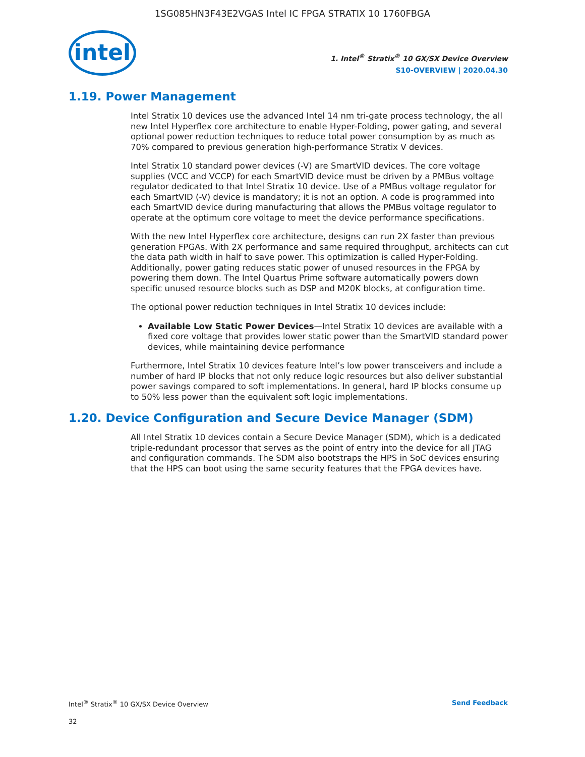1SG085HN3F43E2VGAS Intel IC FPGA STRATIX 10 1760FBGA
intel
1. Intel<sup>®</sup> Stratix<sup>®</sup> 10 GX/SX Device Overview
S10-OVERVIEW | 2020.04.30
1.19. Power Management
Intel Stratix 10 devices use the advanced Intel 14 nm tri-gate process technology, the all new Intel Hyperflex core architecture to enable Hyper-Folding, power gating, and several optional power reduction techniques to reduce total power consumption by as much as 70% compared to previous generation high-performance Stratix V devices.
Intel Stratix 10 standard power devices (-V) are SmartVID devices. The core voltage supplies (VCC and VCCP) for each SmartVID device must be driven by a PMBus voltage regulator dedicated to that Intel Stratix 10 device. Use of a PMBus voltage regulator for each SmartVID (-V) device is mandatory; it is not an option. A code is programmed into each SmartVID device during manufacturing that allows the PMBus voltage regulator to operate at the optimum core voltage to meet the device performance specifications.
With the new Intel Hyperflex core architecture, designs can run 2X faster than previous generation FPGAs. With 2X performance and same required throughput, architects can cut the data path width in half to save power. This optimization is called Hyper-Folding. Additionally, power gating reduces static power of unused resources in the FPGA by powering them down. The Intel Quartus Prime software automatically powers down specific unused resource blocks such as DSP and M20K blocks, at configuration time.
The optional power reduction techniques in Intel Stratix 10 devices include:
Available Low Static Power Devices—Intel Stratix 10 devices are available with a fixed core voltage that provides lower static power than the SmartVID standard power devices, while maintaining device performance
Furthermore, Intel Stratix 10 devices feature Intel’s low power transceivers and include a number of hard IP blocks that not only reduce logic resources but also deliver substantial power savings compared to soft implementations. In general, hard IP blocks consume up to 50% less power than the equivalent soft logic implementations.
1.20. Device Configuration and Secure Device Manager (SDM)
All Intel Stratix 10 devices contain a Secure Device Manager (SDM), which is a dedicated triple-redundant processor that serves as the point of entry into the device for all JTAG and configuration commands. The SDM also bootstraps the HPS in SoC devices ensuring that the HPS can boot using the same security features that the FPGA devices have.
Intel<sup>®</sup> Stratix<sup>®</sup> 10 GX/SX Device Overview Send Feedback
32